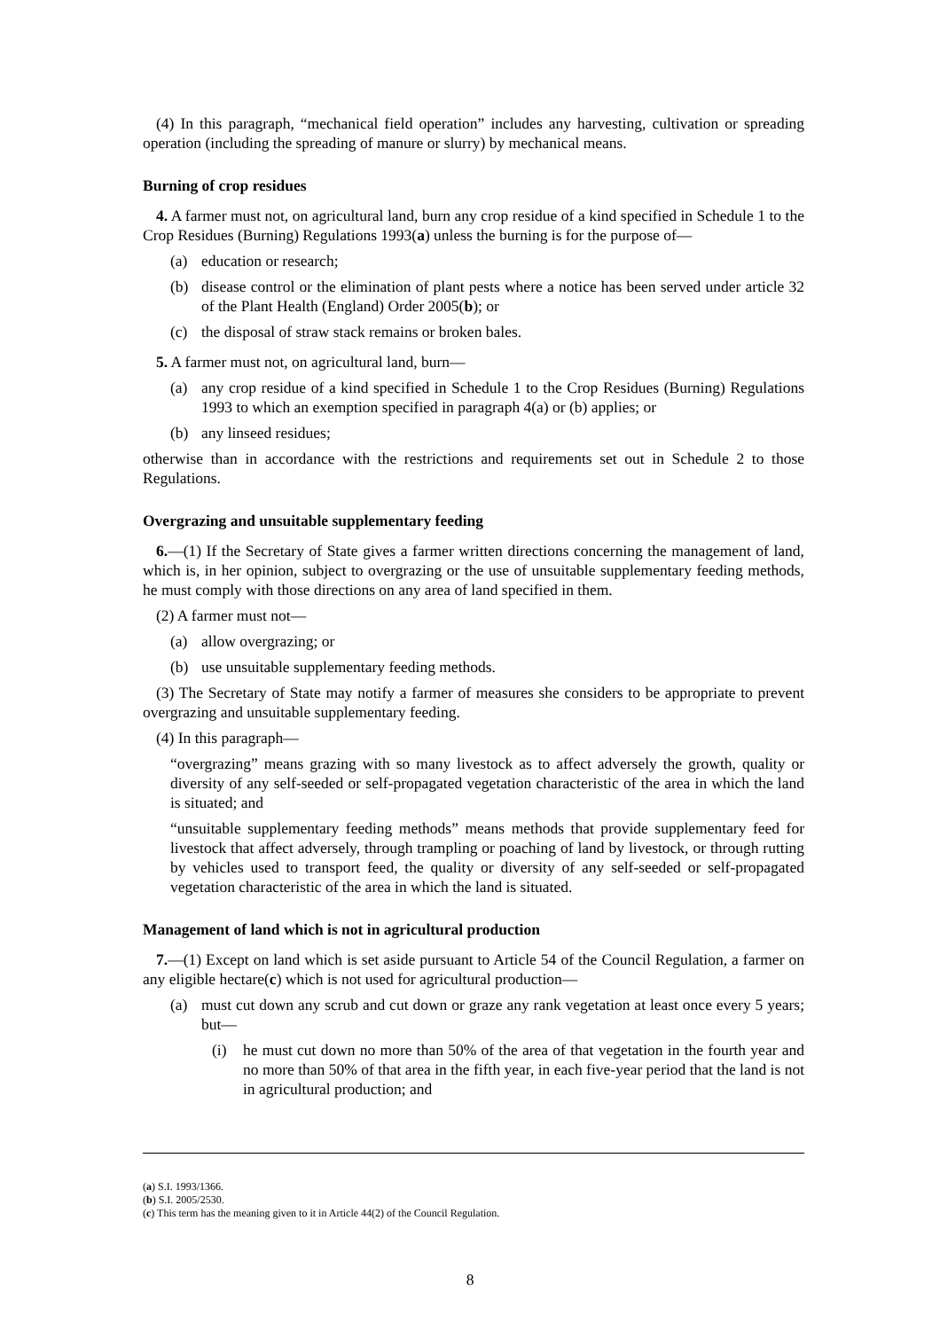(4) In this paragraph, “mechanical field operation” includes any harvesting, cultivation or spreading operation (including the spreading of manure or slurry) by mechanical means.
Burning of crop residues
4. A farmer must not, on agricultural land, burn any crop residue of a kind specified in Schedule 1 to the Crop Residues (Burning) Regulations 1993(a) unless the burning is for the purpose of—
(a) education or research;
(b) disease control or the elimination of plant pests where a notice has been served under article 32 of the Plant Health (England) Order 2005(b); or
(c) the disposal of straw stack remains or broken bales.
5. A farmer must not, on agricultural land, burn—
(a) any crop residue of a kind specified in Schedule 1 to the Crop Residues (Burning) Regulations 1993 to which an exemption specified in paragraph 4(a) or (b) applies; or
(b) any linseed residues;
otherwise than in accordance with the restrictions and requirements set out in Schedule 2 to those Regulations.
Overgrazing and unsuitable supplementary feeding
6.—(1) If the Secretary of State gives a farmer written directions concerning the management of land, which is, in her opinion, subject to overgrazing or the use of unsuitable supplementary feeding methods, he must comply with those directions on any area of land specified in them.
(2) A farmer must not—
(a) allow overgrazing; or
(b) use unsuitable supplementary feeding methods.
(3) The Secretary of State may notify a farmer of measures she considers to be appropriate to prevent overgrazing and unsuitable supplementary feeding.
(4) In this paragraph—
“overgrazing” means grazing with so many livestock as to affect adversely the growth, quality or diversity of any self-seeded or self-propagated vegetation characteristic of the area in which the land is situated; and
“unsuitable supplementary feeding methods” means methods that provide supplementary feed for livestock that affect adversely, through trampling or poaching of land by livestock, or through rutting by vehicles used to transport feed, the quality or diversity of any self-seeded or self-propagated vegetation characteristic of the area in which the land is situated.
Management of land which is not in agricultural production
7.—(1) Except on land which is set aside pursuant to Article 54 of the Council Regulation, a farmer on any eligible hectare(c) which is not used for agricultural production—
(a) must cut down any scrub and cut down or graze any rank vegetation at least once every 5 years; but—
(i) he must cut down no more than 50% of the area of that vegetation in the fourth year and no more than 50% of that area in the fifth year, in each five-year period that the land is not in agricultural production; and
(a) S.I. 1993/1366.
(b) S.I. 2005/2530.
(c) This term has the meaning given to it in Article 44(2) of the Council Regulation.
8